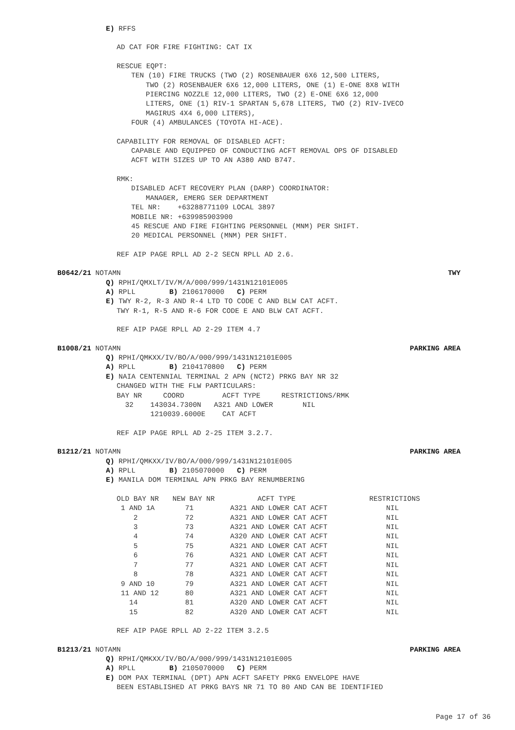E) RFFS
AD CAT FOR FIRE FIGHTING: CAT IX
RESCUE EQPT:
TEN (10) FIRE TRUCKS (TWO (2) ROSENBAUER 6X6 12,500 LITERS,
TWO (2) ROSENBAUER 6X6 12,000 LITERS, ONE (1) E-ONE 8X8 WITH
PIERCING NOZZLE 12,000 LITERS, TWO (2) E-ONE 6X6 12,000
LITERS, ONE (1) RIV-1 SPARTAN 5,678 LITERS, TWO (2) RIV-IVECO
MAGIRUS 4X4 6,000 LITERS),
FOUR (4) AMBULANCES (TOYOTA HI-ACE).
CAPABILITY FOR REMOVAL OF DISABLED ACFT:
CAPABLE AND EQUIPPED OF CONDUCTING ACFT REMOVAL OPS OF DISABLED
ACFT WITH SIZES UP TO AN A380 AND B747.
RMK:
DISABLED ACFT RECOVERY PLAN (DARP) COORDINATOR:
MANAGER, EMERG SER DEPARTMENT
TEL NR: +63288771109 LOCAL 3897
MOBILE NR: +639985903900
45 RESCUE AND FIRE FIGHTING PERSONNEL (MNM) PER SHIFT.
20 MEDICAL PERSONNEL (MNM) PER SHIFT.
REF AIP PAGE RPLL AD 2-2 SECN RPLL AD 2.6.
B0642/21 NOTAMN TWY
Q) RPHI/QMXLT/IV/M/A/000/999/1431N12101E005
A) RPLL B) 2106170000 C) PERM
E) TWY R-2, R-3 AND R-4 LTD TO CODE C AND BLW CAT ACFT.
TWY R-1, R-5 AND R-6 FOR CODE E AND BLW CAT ACFT.
REF AIP PAGE RPLL AD 2-29 ITEM 4.7
B1008/21 NOTAMN PARKING AREA
Q) RPHI/QMKXX/IV/BO/A/000/999/1431N12101E005
A) RPLL B) 2104170800 C) PERM
E) NAIA CENTENNIAL TERMINAL 2 APN (NCT2) PRKG BAY NR 32
CHANGED WITH THE FLW PARTICULARS:
BAY NR     COORD         ACFT TYPE     RESTRICTIONS/RMK
  32    143034.7300N   A321 AND LOWER       NIL
        1210039.6000E    CAT ACFT
REF AIP PAGE RPLL AD 2-25 ITEM 3.2.7.
B1212/21 NOTAMN PARKING AREA
Q) RPHI/QMKXX/IV/BO/A/000/999/1431N12101E005
A) RPLL B) 2105070000 C) PERM
E) MANILA DOM TERMINAL APN PRKG BAY RENUMBERING
| OLD BAY NR | NEW BAY NR | ACFT TYPE | RESTRICTIONS |
| --- | --- | --- | --- |
| 1 AND 1A | 71 | A321 AND LOWER CAT ACFT | NIL |
| 2 | 72 | A321 AND LOWER CAT ACFT | NIL |
| 3 | 73 | A321 AND LOWER CAT ACFT | NIL |
| 4 | 74 | A320 AND LOWER CAT ACFT | NIL |
| 5 | 75 | A321 AND LOWER CAT ACFT | NIL |
| 6 | 76 | A321 AND LOWER CAT ACFT | NIL |
| 7 | 77 | A321 AND LOWER CAT ACFT | NIL |
| 8 | 78 | A321 AND LOWER CAT ACFT | NIL |
| 9 AND 10 | 79 | A321 AND LOWER CAT ACFT | NIL |
| 11 AND 12 | 80 | A321 AND LOWER CAT ACFT | NIL |
| 14 | 81 | A320 AND LOWER CAT ACFT | NIL |
| 15 | 82 | A320 AND LOWER CAT ACFT | NIL |
REF AIP PAGE RPLL AD 2-22 ITEM 3.2.5
B1213/21 NOTAMN PARKING AREA
Q) RPHI/QMKXX/IV/BO/A/000/999/1431N12101E005
A) RPLL B) 2105070000 C) PERM
E) DOM PAX TERMINAL (DPT) APN ACFT SAFETY PRKG ENVELOPE HAVE
BEEN ESTABLISHED AT PRKG BAYS NR 71 TO 80 AND CAN BE IDENTIFIED
Page 17 of 36